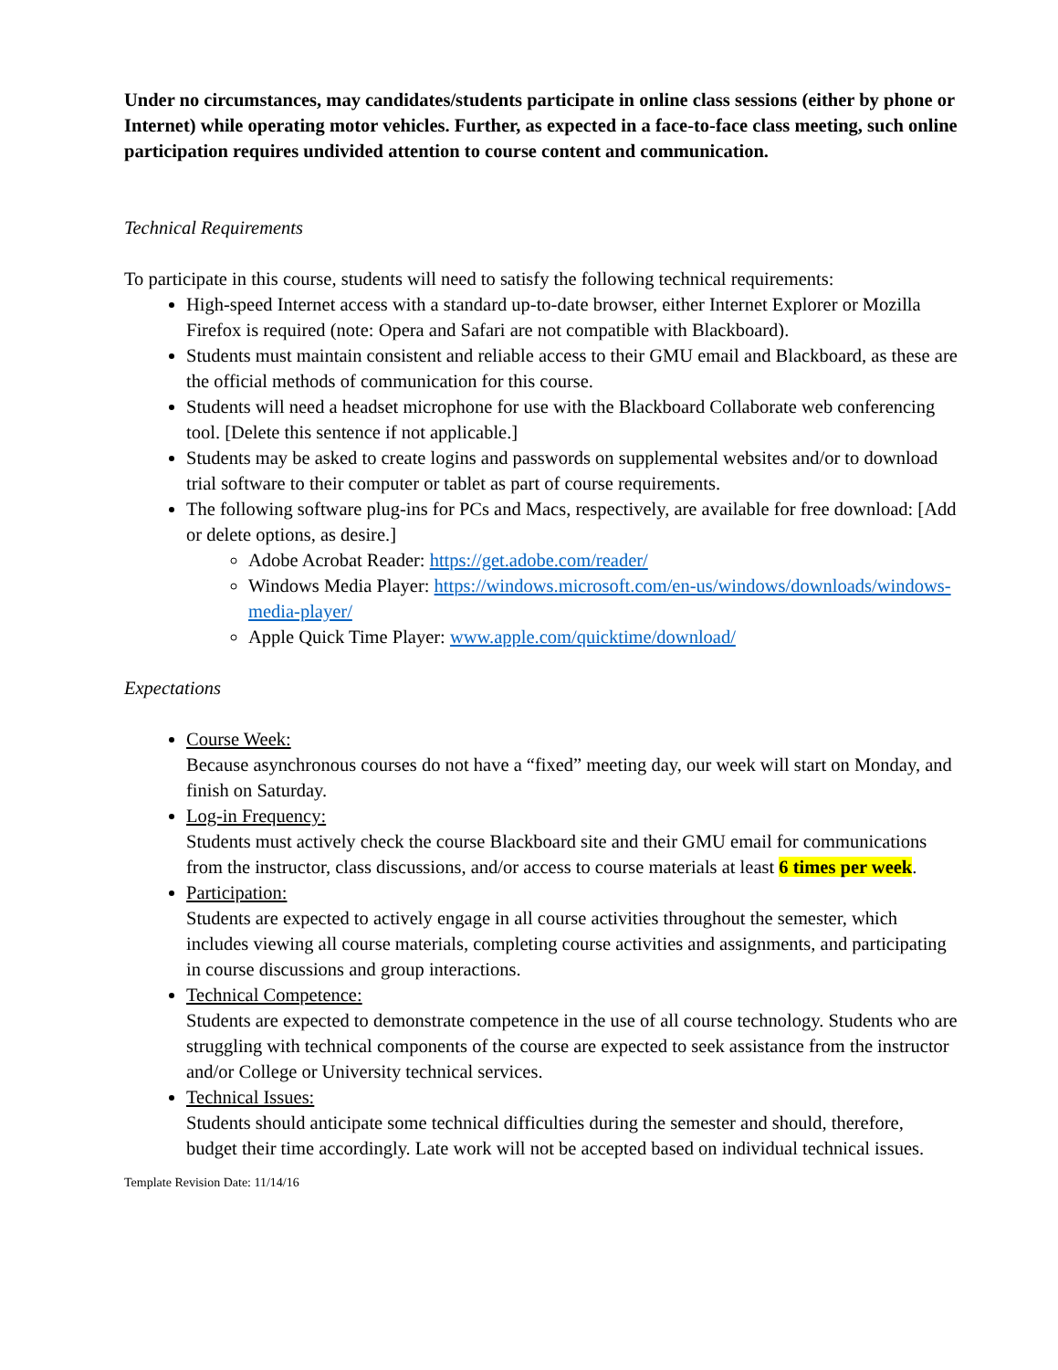Under no circumstances, may candidates/students participate in online class sessions (either by phone or Internet) while operating motor vehicles. Further, as expected in a face-to-face class meeting, such online participation requires undivided attention to course content and communication.
Technical Requirements
To participate in this course, students will need to satisfy the following technical requirements:
High-speed Internet access with a standard up-to-date browser, either Internet Explorer or Mozilla Firefox is required (note: Opera and Safari are not compatible with Blackboard).
Students must maintain consistent and reliable access to their GMU email and Blackboard, as these are the official methods of communication for this course.
Students will need a headset microphone for use with the Blackboard Collaborate web conferencing tool. [Delete this sentence if not applicable.]
Students may be asked to create logins and passwords on supplemental websites and/or to download trial software to their computer or tablet as part of course requirements.
The following software plug-ins for PCs and Macs, respectively, are available for free download: [Add or delete options, as desire.]
Adobe Acrobat Reader: https://get.adobe.com/reader/
Windows Media Player: https://windows.microsoft.com/en-us/windows/downloads/windows-media-player/
Apple Quick Time Player: www.apple.com/quicktime/download/
Expectations
Course Week:
Because asynchronous courses do not have a “fixed” meeting day, our week will start on Monday, and finish on Saturday.
Log-in Frequency:
Students must actively check the course Blackboard site and their GMU email for communications from the instructor, class discussions, and/or access to course materials at least 6 times per week.
Participation:
Students are expected to actively engage in all course activities throughout the semester, which includes viewing all course materials, completing course activities and assignments, and participating in course discussions and group interactions.
Technical Competence:
Students are expected to demonstrate competence in the use of all course technology. Students who are struggling with technical components of the course are expected to seek assistance from the instructor and/or College or University technical services.
Technical Issues:
Students should anticipate some technical difficulties during the semester and should, therefore, budget their time accordingly. Late work will not be accepted based on individual technical issues.
Template Revision Date: 11/14/16